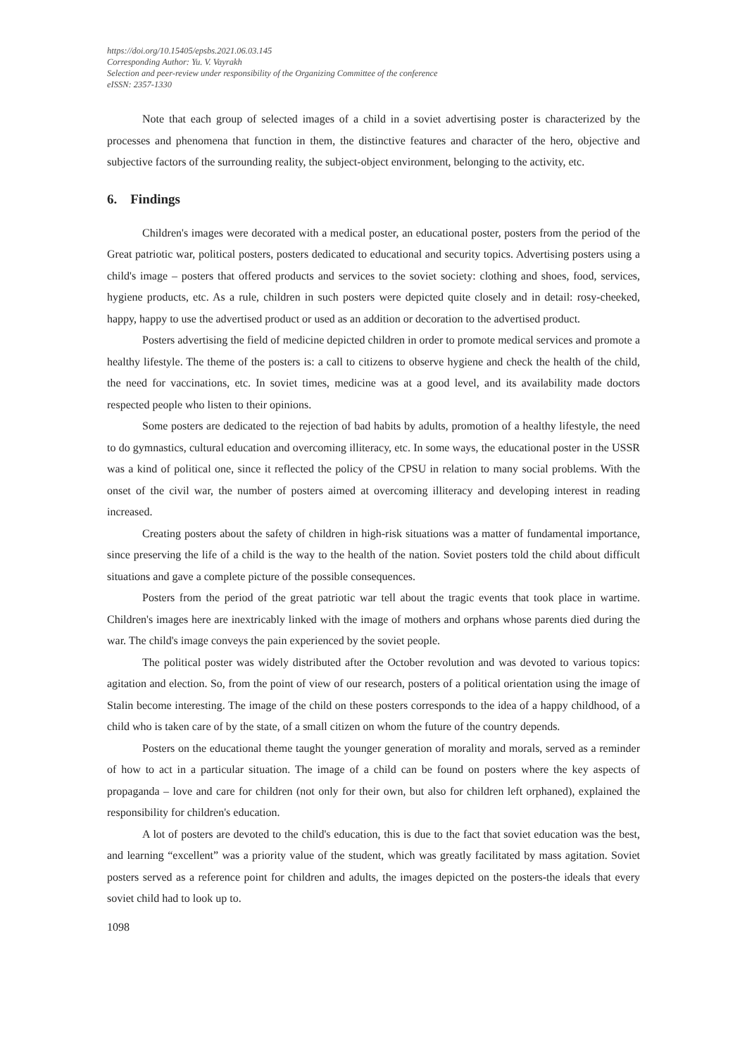https://doi.org/10.15405/epsbs.2021.06.03.145
Corresponding Author: Yu. V. Vayrakh
Selection and peer-review under responsibility of the Organizing Committee of the conference
eISSN: 2357-1330
Note that each group of selected images of a child in a soviet advertising poster is characterized by the processes and phenomena that function in them, the distinctive features and character of the hero, objective and subjective factors of the surrounding reality, the subject-object environment, belonging to the activity, etc.
6. Findings
Children's images were decorated with a medical poster, an educational poster, posters from the period of the Great patriotic war, political posters, posters dedicated to educational and security topics. Advertising posters using a child's image – posters that offered products and services to the soviet society: clothing and shoes, food, services, hygiene products, etc. As a rule, children in such posters were depicted quite closely and in detail: rosy-cheeked, happy, happy to use the advertised product or used as an addition or decoration to the advertised product.
Posters advertising the field of medicine depicted children in order to promote medical services and promote a healthy lifestyle. The theme of the posters is: a call to citizens to observe hygiene and check the health of the child, the need for vaccinations, etc. In soviet times, medicine was at a good level, and its availability made doctors respected people who listen to their opinions.
Some posters are dedicated to the rejection of bad habits by adults, promotion of a healthy lifestyle, the need to do gymnastics, cultural education and overcoming illiteracy, etc. In some ways, the educational poster in the USSR was a kind of political one, since it reflected the policy of the CPSU in relation to many social problems. With the onset of the civil war, the number of posters aimed at overcoming illiteracy and developing interest in reading increased.
Creating posters about the safety of children in high-risk situations was a matter of fundamental importance, since preserving the life of a child is the way to the health of the nation. Soviet posters told the child about difficult situations and gave a complete picture of the possible consequences.
Posters from the period of the great patriotic war tell about the tragic events that took place in wartime. Children's images here are inextricably linked with the image of mothers and orphans whose parents died during the war. The child's image conveys the pain experienced by the soviet people.
The political poster was widely distributed after the October revolution and was devoted to various topics: agitation and election. So, from the point of view of our research, posters of a political orientation using the image of Stalin become interesting. The image of the child on these posters corresponds to the idea of a happy childhood, of a child who is taken care of by the state, of a small citizen on whom the future of the country depends.
Posters on the educational theme taught the younger generation of morality and morals, served as a reminder of how to act in a particular situation. The image of a child can be found on posters where the key aspects of propaganda – love and care for children (not only for their own, but also for children left orphaned), explained the responsibility for children's education.
A lot of posters are devoted to the child's education, this is due to the fact that soviet education was the best, and learning “excellent” was a priority value of the student, which was greatly facilitated by mass agitation. Soviet posters served as a reference point for children and adults, the images depicted on the posters-the ideals that every soviet child had to look up to.
1098